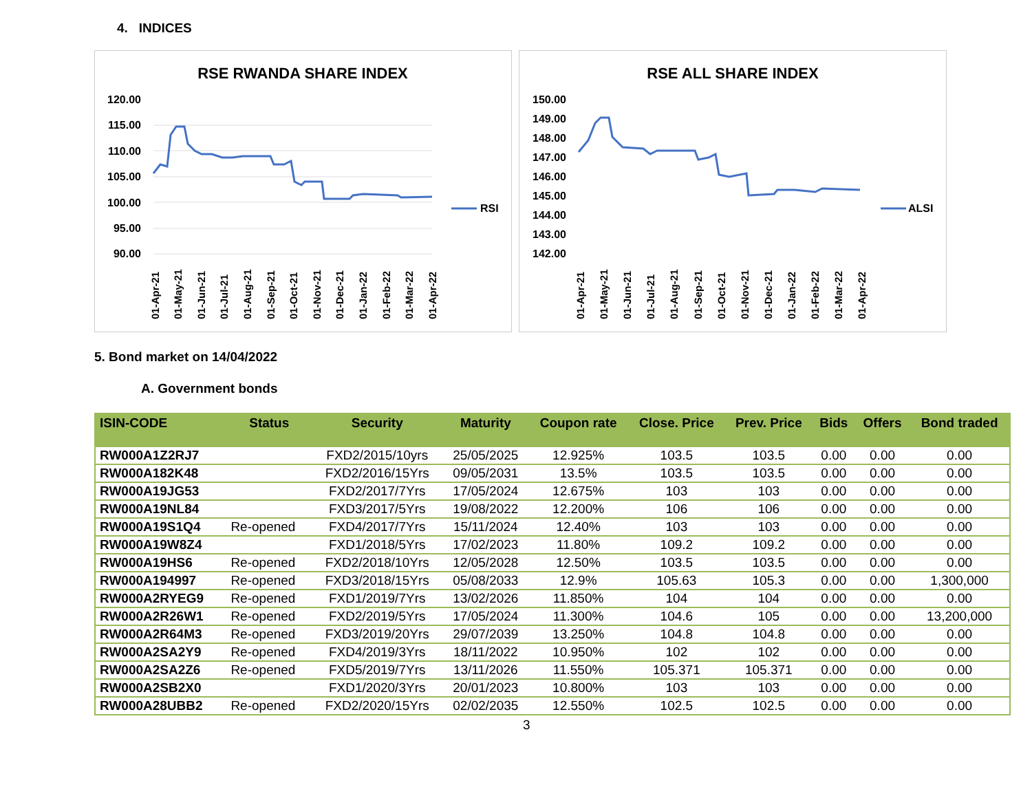4. INDICES
RSE RWANDA SHARE INDEX
120.00
115.00
110.00
105.00
100.00
95.00
90.00
RSI
01-Apr-21
01-May-21
01-Jun-21
01-Jul-21
01-Aug-21
01-Sep-21
01-Oct-21
01-Nov-21
01-Dec-21
01-Jan-22
01-Feb-22
01-Mar-22
01-Apr-22
RSE ALL SHARE INDEX
150.00
149.00
148.00
147.00
146.00
145.00
144.00
143.00
142.00
ALSI
01-Apr-21
01-May-21
01-Jun-21
01-Jul-21
01-Aug-21
01-Sep-21
01-Oct-21
01-Nov-21
01-Dec-21
01-Jan-22
01-Feb-22
01-Mar-22
01-Apr-22
5. Bond market on 14/04/2022
A. Government bonds
| ISIN-CODE | Status | Security | Maturity | Coupon rate | Close. Price | Prev. Price | Bids | Offers | Bond traded |
| --- | --- | --- | --- | --- | --- | --- | --- | --- | --- |
| RW000A1Z2RJ7 | | FXD2/2015/10yrs | 25/05/2025 | 12.925% | 103.5 | 103.5 | 0.00 | 0.00 | 0.00 |
| RW000A182K48 | | FXD2/2016/15Yrs | 09/05/2031 | 13.5% | 103.5 | 103.5 | 0.00 | 0.00 | 0.00 |
| RW000A19JG53 | | FXD2/2017/7Yrs | 17/05/2024 | 12.675% | 103 | 103 | 0.00 | 0.00 | 0.00 |
| RW000A19NL84 | | FXD3/2017/5Yrs | 19/08/2022 | 12.200% | 106 | 106 | 0.00 | 0.00 | 0.00 |
| RW000A19S1Q4 | Re-opened | FXD4/2017/7Yrs | 15/11/2024 | 12.40% | 103 | 103 | 0.00 | 0.00 | 0.00 |
| RW000A19W8Z4 | | FXD1/2018/5Yrs | 17/02/2023 | 11.80% | 109.2 | 109.2 | 0.00 | 0.00 | 0.00 |
| RW000A19HS6 | Re-opened | FXD2/2018/10Yrs | 12/05/2028 | 12.50% | 103.5 | 103.5 | 0.00 | 0.00 | 0.00 |
| RW000A194997 | Re-opened | FXD3/2018/15Yrs | 05/08/2033 | 12.9% | 105.63 | 105.3 | 0.00 | 0.00 | 1,300,000 |
| RW000A2RYEG9 | Re-opened | FXD1/2019/7Yrs | 13/02/2026 | 11.850% | 104 | 104 | 0.00 | 0.00 | 0.00 |
| RW000A2R26W1 | Re-opened | FXD2/2019/5Yrs | 17/05/2024 | 11.300% | 104.6 | 105 | 0.00 | 0.00 | 13,200,000 |
| RW000A2R64M3 | Re-opened | FXD3/2019/20Yrs | 29/07/2039 | 13.250% | 104.8 | 104.8 | 0.00 | 0.00 | 0.00 |
| RW000A2SA2Y9 | Re-opened | FXD4/2019/3Yrs | 18/11/2022 | 10.950% | 102 | 102 | 0.00 | 0.00 | 0.00 |
| RW000A2SA2Z6 | Re-opened | FXD5/2019/7Yrs | 13/11/2026 | 11.550% | 105.371 | 105.371 | 0.00 | 0.00 | 0.00 |
| RW000A2SB2X0 | | FXD1/2020/3Yrs | 20/01/2023 | 10.800% | 103 | 103 | 0.00 | 0.00 | 0.00 |
| RW000A28UBB2 | Re-opened | FXD2/2020/15Yrs | 02/02/2035 | 12.550% | 102.5 | 102.5 | 0.00 | 0.00 | 0.00 |
3